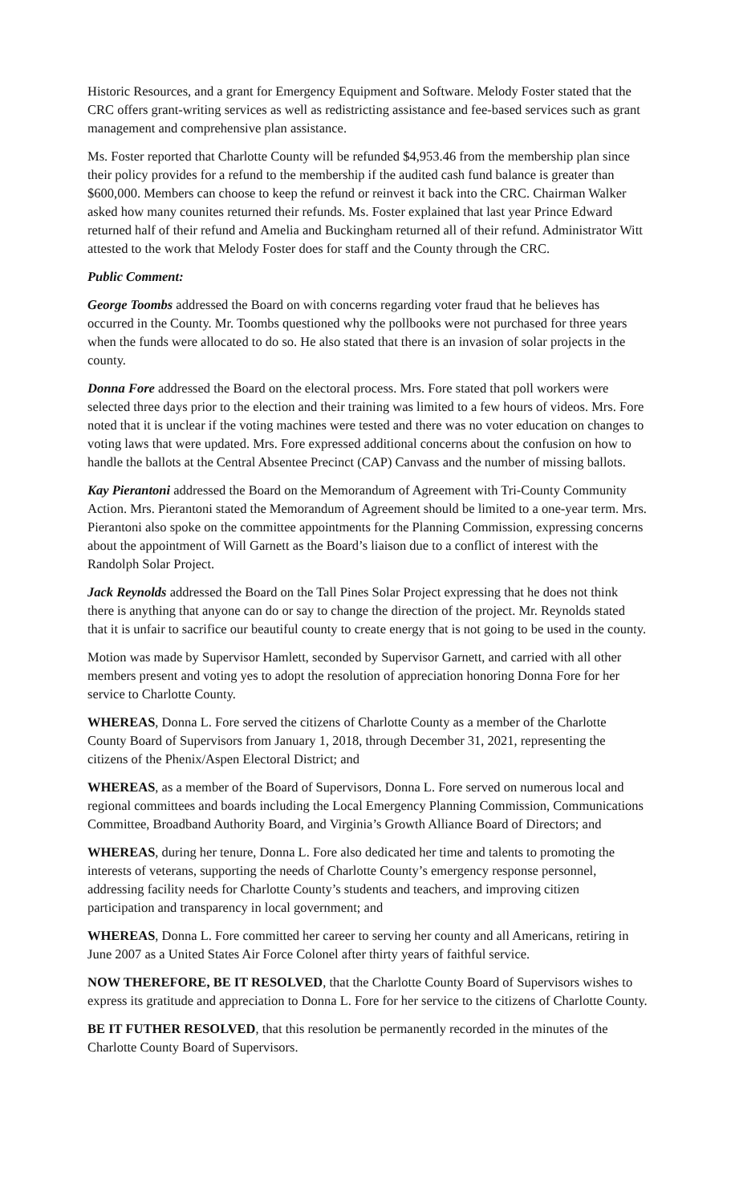Historic Resources, and a grant for Emergency Equipment and Software. Melody Foster stated that the CRC offers grant-writing services as well as redistricting assistance and fee-based services such as grant management and comprehensive plan assistance.
Ms. Foster reported that Charlotte County will be refunded $4,953.46 from the membership plan since their policy provides for a refund to the membership if the audited cash fund balance is greater than $600,000. Members can choose to keep the refund or reinvest it back into the CRC. Chairman Walker asked how many counites returned their refunds. Ms. Foster explained that last year Prince Edward returned half of their refund and Amelia and Buckingham returned all of their refund. Administrator Witt attested to the work that Melody Foster does for staff and the County through the CRC.
Public Comment:
George Toombs addressed the Board on with concerns regarding voter fraud that he believes has occurred in the County. Mr. Toombs questioned why the pollbooks were not purchased for three years when the funds were allocated to do so. He also stated that there is an invasion of solar projects in the county.
Donna Fore addressed the Board on the electoral process. Mrs. Fore stated that poll workers were selected three days prior to the election and their training was limited to a few hours of videos. Mrs. Fore noted that it is unclear if the voting machines were tested and there was no voter education on changes to voting laws that were updated. Mrs. Fore expressed additional concerns about the confusion on how to handle the ballots at the Central Absentee Precinct (CAP) Canvass and the number of missing ballots.
Kay Pierantoni addressed the Board on the Memorandum of Agreement with Tri-County Community Action. Mrs. Pierantoni stated the Memorandum of Agreement should be limited to a one-year term. Mrs. Pierantoni also spoke on the committee appointments for the Planning Commission, expressing concerns about the appointment of Will Garnett as the Board’s liaison due to a conflict of interest with the Randolph Solar Project.
Jack Reynolds addressed the Board on the Tall Pines Solar Project expressing that he does not think there is anything that anyone can do or say to change the direction of the project. Mr. Reynolds stated that it is unfair to sacrifice our beautiful county to create energy that is not going to be used in the county.
Motion was made by Supervisor Hamlett, seconded by Supervisor Garnett, and carried with all other members present and voting yes to adopt the resolution of appreciation honoring Donna Fore for her service to Charlotte County.
WHEREAS, Donna L. Fore served the citizens of Charlotte County as a member of the Charlotte County Board of Supervisors from January 1, 2018, through December 31, 2021, representing the citizens of the Phenix/Aspen Electoral District; and
WHEREAS, as a member of the Board of Supervisors, Donna L. Fore served on numerous local and regional committees and boards including the Local Emergency Planning Commission, Communications Committee, Broadband Authority Board, and Virginia’s Growth Alliance Board of Directors; and
WHEREAS, during her tenure, Donna L. Fore also dedicated her time and talents to promoting the interests of veterans, supporting the needs of Charlotte County’s emergency response personnel, addressing facility needs for Charlotte County’s students and teachers, and improving citizen participation and transparency in local government; and
WHEREAS, Donna L. Fore committed her career to serving her county and all Americans, retiring in June 2007 as a United States Air Force Colonel after thirty years of faithful service.
NOW THEREFORE, BE IT RESOLVED, that the Charlotte County Board of Supervisors wishes to express its gratitude and appreciation to Donna L. Fore for her service to the citizens of Charlotte County.
BE IT FUTHER RESOLVED, that this resolution be permanently recorded in the minutes of the Charlotte County Board of Supervisors.